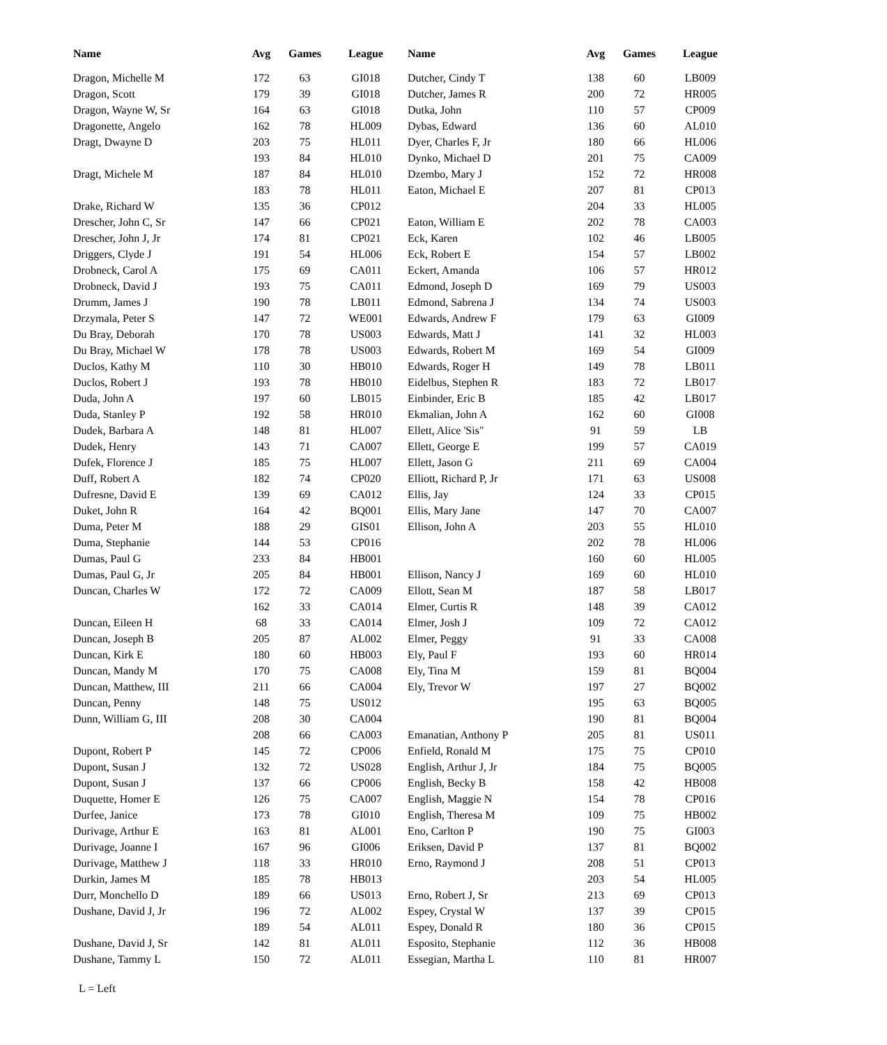| Name | Avg | Games | League | Name | Avg | Games | League |
| --- | --- | --- | --- | --- | --- | --- | --- |
| Dragon, Michelle M | 172 | 63 | GI018 | Dutcher, Cindy T | 138 | 60 | LB009 |
| Dragon, Scott | 179 | 39 | GI018 | Dutcher, James R | 200 | 72 | HR005 |
| Dragon, Wayne W, Sr | 164 | 63 | GI018 | Dutka, John | 110 | 57 | CP009 |
| Dragonette, Angelo | 162 | 78 | HL009 | Dybas, Edward | 136 | 60 | AL010 |
| Dragt, Dwayne D | 203 | 75 | HL011 | Dyer, Charles F, Jr | 180 | 66 | HL006 |
| | 193 | 84 | HL010 | Dynko, Michael D | 201 | 75 | CA009 |
| Dragt, Michele M | 187 | 84 | HL010 | Dzembo, Mary J | 152 | 72 | HR008 |
| | 183 | 78 | HL011 | Eaton, Michael E | 207 | 81 | CP013 |
| Drake, Richard W | 135 | 36 | CP012 | | 204 | 33 | HL005 |
| Drescher, John C, Sr | 147 | 66 | CP021 | Eaton, William E | 202 | 78 | CA003 |
| Drescher, John J, Jr | 174 | 81 | CP021 | Eck, Karen | 102 | 46 | LB005 |
| Driggers, Clyde J | 191 | 54 | HL006 | Eck, Robert E | 154 | 57 | LB002 |
| Drobneck, Carol A | 175 | 69 | CA011 | Eckert, Amanda | 106 | 57 | HR012 |
| Drobneck, David J | 193 | 75 | CA011 | Edmond, Joseph D | 169 | 79 | US003 |
| Drumm, James J | 190 | 78 | LB011 | Edmond, Sabrena J | 134 | 74 | US003 |
| Drzymala, Peter S | 147 | 72 | WE001 | Edwards, Andrew F | 179 | 63 | GI009 |
| Du Bray, Deborah | 170 | 78 | US003 | Edwards, Matt J | 141 | 32 | HL003 |
| Du Bray, Michael W | 178 | 78 | US003 | Edwards, Robert M | 169 | 54 | GI009 |
| Duclos, Kathy M | 110 | 30 | HB010 | Edwards, Roger H | 149 | 78 | LB011 |
| Duclos, Robert J | 193 | 78 | HB010 | Eidelbus, Stephen R | 183 | 72 | LB017 |
| Duda, John A | 197 | 60 | LB015 | Einbinder, Eric B | 185 | 42 | LB017 |
| Duda, Stanley P | 192 | 58 | HR010 | Ekmalian, John A | 162 | 60 | GI008 |
| Dudek, Barbara A | 148 | 81 | HL007 | Ellett, Alice 'Sis" | 91 | 59 | LB |
| Dudek, Henry | 143 | 71 | CA007 | Ellett, George E | 199 | 57 | CA019 |
| Dufek, Florence J | 185 | 75 | HL007 | Ellett, Jason G | 211 | 69 | CA004 |
| Duff, Robert A | 182 | 74 | CP020 | Elliott, Richard P, Jr | 171 | 63 | US008 |
| Dufresne, David E | 139 | 69 | CA012 | Ellis, Jay | 124 | 33 | CP015 |
| Duket, John R | 164 | 42 | BQ001 | Ellis, Mary Jane | 147 | 70 | CA007 |
| Duma, Peter M | 188 | 29 | GIS01 | Ellison, John A | 203 | 55 | HL010 |
| Duma, Stephanie | 144 | 53 | CP016 | | 202 | 78 | HL006 |
| Dumas, Paul G | 233 | 84 | HB001 | | 160 | 60 | HL005 |
| Dumas, Paul G, Jr | 205 | 84 | HB001 | Ellison, Nancy J | 169 | 60 | HL010 |
| Duncan, Charles W | 172 | 72 | CA009 | Ellott, Sean M | 187 | 58 | LB017 |
| | 162 | 33 | CA014 | Elmer, Curtis R | 148 | 39 | CA012 |
| Duncan, Eileen H | 68 | 33 | CA014 | Elmer, Josh J | 109 | 72 | CA012 |
| Duncan, Joseph B | 205 | 87 | AL002 | Elmer, Peggy | 91 | 33 | CA008 |
| Duncan, Kirk E | 180 | 60 | HB003 | Ely, Paul F | 193 | 60 | HR014 |
| Duncan, Mandy M | 170 | 75 | CA008 | Ely, Tina M | 159 | 81 | BQ004 |
| Duncan, Matthew, III | 211 | 66 | CA004 | Ely, Trevor W | 197 | 27 | BQ002 |
| Duncan, Penny | 148 | 75 | US012 | | 195 | 63 | BQ005 |
| Dunn, William G, III | 208 | 30 | CA004 | | 190 | 81 | BQ004 |
| | 208 | 66 | CA003 | Emanatian, Anthony P | 205 | 81 | US011 |
| Dupont, Robert P | 145 | 72 | CP006 | Enfield, Ronald M | 175 | 75 | CP010 |
| Dupont, Susan J | 132 | 72 | US028 | English, Arthur J, Jr | 184 | 75 | BQ005 |
| Dupont, Susan J | 137 | 66 | CP006 | English, Becky B | 158 | 42 | HB008 |
| Duquette, Homer E | 126 | 75 | CA007 | English, Maggie N | 154 | 78 | CP016 |
| Durfee, Janice | 173 | 78 | GI010 | English, Theresa M | 109 | 75 | HB002 |
| Durivage, Arthur E | 163 | 81 | AL001 | Eno, Carlton P | 190 | 75 | GI003 |
| Durivage, Joanne I | 167 | 96 | GI006 | Eriksen, David P | 137 | 81 | BQ002 |
| Durivage, Matthew J | 118 | 33 | HR010 | Erno, Raymond J | 208 | 51 | CP013 |
| Durkin, James M | 185 | 78 | HB013 | | 203 | 54 | HL005 |
| Durr, Monchello D | 189 | 66 | US013 | Erno, Robert J, Sr | 213 | 69 | CP013 |
| Dushane, David J, Jr | 196 | 72 | AL002 | Espey, Crystal W | 137 | 39 | CP015 |
| | 189 | 54 | AL011 | Espey, Donald R | 180 | 36 | CP015 |
| Dushane, David J, Sr | 142 | 81 | AL011 | Esposito, Stephanie | 112 | 36 | HB008 |
| Dushane, Tammy L | 150 | 72 | AL011 | Essegian, Martha L | 110 | 81 | HR007 |
L = Left